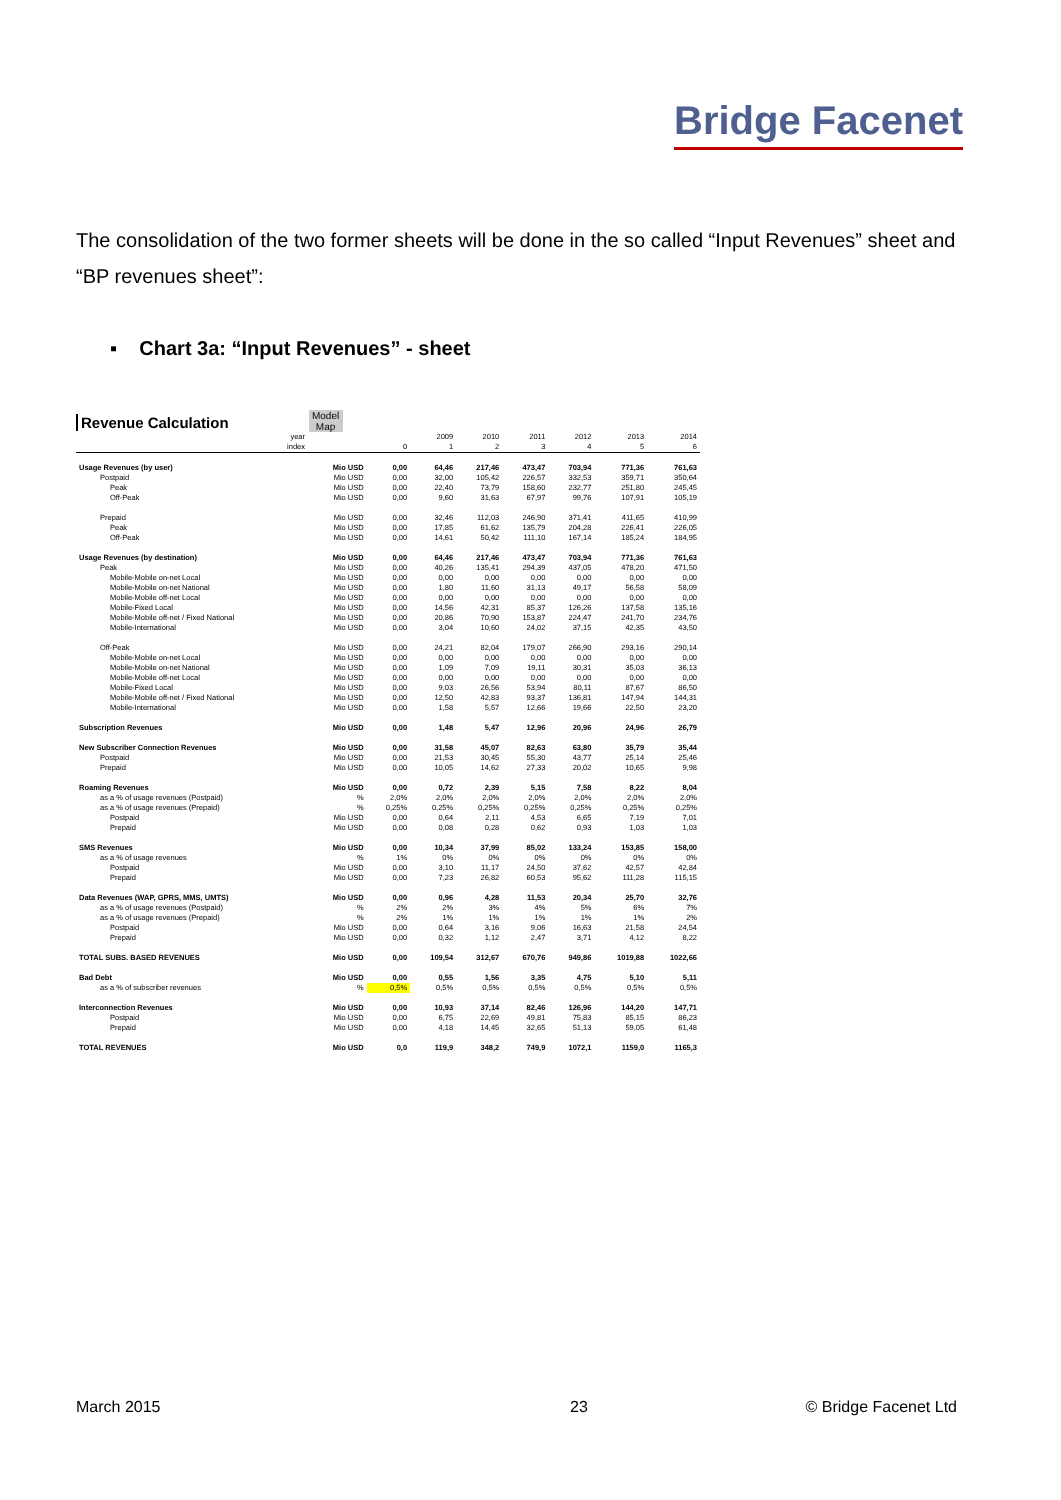Bridge Facenet
The consolidation of the two former sheets will be done in the so called “Input Revenues” sheet and “BP revenues sheet”:
▪ Chart 3a: “Input Revenues” - sheet
Revenue Calculation Model Map
| year index | | 0 | 2009 1 | 2010 2 | 2011 3 | 2012 4 | 2013 5 | 2014 6 |
| Usage Revenues (by user) | Mio USD | 0,00 | 64,46 | 217,46 | 473,47 | 703,94 | 771,36 | 761,63 |
| Postpaid | Mio USD | 0,00 | 32,00 | 105,42 | 226,57 | 332,53 | 359,71 | 350,64 |
| Peak | Mio USD | 0,00 | 22,40 | 73,79 | 158,60 | 232,77 | 251,80 | 245,45 |
| Off-Peak | Mio USD | 0,00 | 9,60 | 31,63 | 67,97 | 99,76 | 107,91 | 105,19 |
| Prepaid | Mio USD | 0,00 | 32,46 | 112,03 | 246,90 | 371,41 | 411,65 | 410,99 |
| Peak | Mio USD | 0,00 | 17,85 | 61,62 | 135,79 | 204,28 | 226,41 | 226,05 |
| Off-Peak | Mio USD | 0,00 | 14,61 | 50,42 | 111,10 | 167,14 | 185,24 | 184,95 |
| Usage Revenues (by destination) | Mio USD | 0,00 | 64,46 | 217,46 | 473,47 | 703,94 | 771,36 | 761,63 |
| Peak | Mio USD | 0,00 | 40,26 | 135,41 | 294,39 | 437,05 | 478,20 | 471,50 |
| Mobile-Mobile on-net Local | Mio USD | 0,00 | 0,00 | 0,00 | 0,00 | 0,00 | 0,00 | 0,00 |
| Mobile-Mobile on-net National | Mio USD | 0,00 | 1,80 | 11,60 | 31,13 | 49,17 | 56,58 | 58,09 |
| Mobile-Mobile off-net Local | Mio USD | 0,00 | 0,00 | 0,00 | 0,00 | 0,00 | 0,00 | 0,00 |
| Mobile-Fixed Local | Mio USD | 0,00 | 14,56 | 42,31 | 85,37 | 126,26 | 137,58 | 135,16 |
| Mobile-Mobile off-net / Fixed National | Mio USD | 0,00 | 20,86 | 70,90 | 153,87 | 224,47 | 241,70 | 234,76 |
| Mobile-International | Mio USD | 0,00 | 3,04 | 10,60 | 24,02 | 37,15 | 42,35 | 43,50 |
| Off-Peak | Mio USD | 0,00 | 24,21 | 82,04 | 179,07 | 266,90 | 293,16 | 290,14 |
| Mobile-Mobile on-net Local | Mio USD | 0,00 | 0,00 | 0,00 | 0,00 | 0,00 | 0,00 | 0,00 |
| Mobile-Mobile on-net National | Mio USD | 0,00 | 1,09 | 7,09 | 19,11 | 30,31 | 35,03 | 36,13 |
| Mobile-Mobile off-net Local | Mio USD | 0,00 | 0,00 | 0,00 | 0,00 | 0,00 | 0,00 | 0,00 |
| Mobile-Fixed Local | Mio USD | 0,00 | 9,03 | 26,56 | 53,94 | 80,11 | 87,67 | 86,50 |
| Mobile-Mobile off-net / Fixed National | Mio USD | 0,00 | 12,50 | 42,83 | 93,37 | 136,81 | 147,94 | 144,31 |
| Mobile-International | Mio USD | 0,00 | 1,58 | 5,57 | 12,66 | 19,66 | 22,50 | 23,20 |
| Subscription Revenues | Mio USD | 0,00 | 1,48 | 5,47 | 12,96 | 20,96 | 24,96 | 26,79 |
| New Subscriber Connection Revenues | Mio USD | 0,00 | 31,58 | 45,07 | 82,63 | 63,80 | 35,79 | 35,44 |
| Postpaid | Mio USD | 0,00 | 21,53 | 30,45 | 55,30 | 43,77 | 25,14 | 25,46 |
| Prepaid | Mio USD | 0,00 | 10,05 | 14,62 | 27,33 | 20,02 | 10,65 | 9,98 |
| Roaming Revenues | Mio USD | 0,00 | 0,72 | 2,39 | 5,15 | 7,58 | 8,22 | 8,04 |
| as a % of usage revenues (Postpaid) | % | 2,0% | 2,0% | 2,0% | 2,0% | 2,0% | 2,0% | 2,0% |
| as a % of usage revenues (Prepaid) | % | 0,25% | 0,25% | 0,25% | 0,25% | 0,25% | 0,25% | 0,25% |
| Postpaid | Mio USD | 0,00 | 0,64 | 2,11 | 4,53 | 6,65 | 7,19 | 7,01 |
| Prepaid | Mio USD | 0,00 | 0,08 | 0,28 | 0,62 | 0,93 | 1,03 | 1,03 |
| SMS Revenues | Mio USD | 0,00 | 10,34 | 37,99 | 85,02 | 133,24 | 153,85 | 158,00 |
| as a % of usage revenues | % | 1% | 0% | 0% | 0% | 0% | 0% | 0% |
| Postpaid | Mio USD | 0,00 | 3,10 | 11,17 | 24,50 | 37,62 | 42,57 | 42,84 |
| Prepaid | Mio USD | 0,00 | 7,23 | 26,82 | 60,53 | 95,62 | 111,28 | 115,15 |
| Data Revenues (WAP, GPRS, MMS, UMTS) | Mio USD | 0,00 | 0,96 | 4,28 | 11,53 | 20,34 | 25,70 | 32,76 |
| as a % of usage revenues (Postpaid) | % | 2% | 2% | 3% | 4% | 5% | 6% | 7% |
| as a % of usage revenues (Prepaid) | % | 2% | 1% | 1% | 1% | 1% | 1% | 2% |
| Postpaid | Mio USD | 0,00 | 0,64 | 3,16 | 9,06 | 16,63 | 21,58 | 24,54 |
| Prepaid | Mio USD | 0,00 | 0,32 | 1,12 | 2,47 | 3,71 | 4,12 | 8,22 |
| TOTAL SUBS. BASED REVENUES | Mio USD | 0,00 | 109,54 | 312,67 | 670,76 | 949,86 | 1019,88 | 1022,66 |
| Bad Debt | Mio USD | 0,00 | 0,55 | 1,56 | 3,35 | 4,75 | 5,10 | 5,11 |
| as a % of subscriber revenues | % | 0,5% | 0,5% | 0,5% | 0,5% | 0,5% | 0,5% | 0,5% |
| Interconnection Revenues | Mio USD | 0,00 | 10,93 | 37,14 | 82,46 | 126,96 | 144,20 | 147,71 |
| Postpaid | Mio USD | 0,00 | 6,75 | 22,69 | 49,81 | 75,83 | 85,15 | 86,23 |
| Prepaid | Mio USD | 0,00 | 4,18 | 14,45 | 32,65 | 51,13 | 59,05 | 61,48 |
| TOTAL REVENUES | Mio USD | 0,0 | 119,9 | 348,2 | 749,9 | 1072,1 | 1159,0 | 1165,3 |
March 2015 23 © Bridge Facenet Ltd